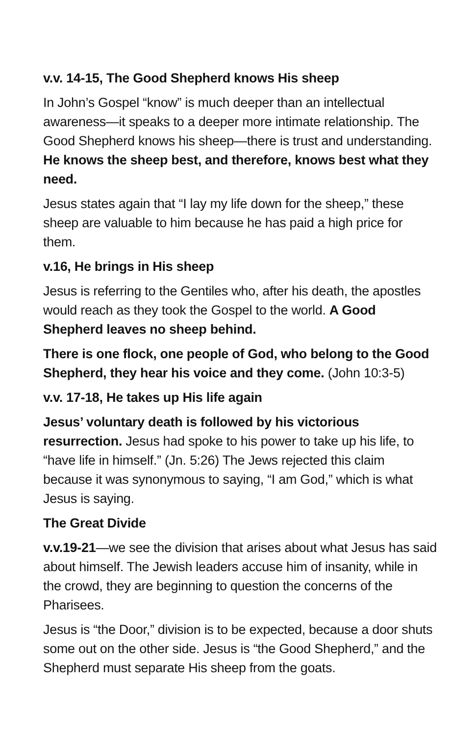v.v. 14-15, The Good Shepherd knows His sheep
In John’s Gospel “know” is much deeper than an intellectual awareness—it speaks to a deeper more intimate relationship. The Good Shepherd knows his sheep—there is trust and understanding. He knows the sheep best, and therefore, knows best what they need.
Jesus states again that “I lay my life down for the sheep,” these sheep are valuable to him because he has paid a high price for them.
v.16, He brings in His sheep
Jesus is referring to the Gentiles who, after his death, the apostles would reach as they took the Gospel to the world. A Good Shepherd leaves no sheep behind.
There is one flock, one people of God, who belong to the Good Shepherd, they hear his voice and they come. (John 10:3-5)
v.v. 17-18, He takes up His life again
Jesus’ voluntary death is followed by his victorious resurrection. Jesus had spoke to his power to take up his life, to “have life in himself.” (Jn. 5:26) The Jews rejected this claim because it was synonymous to saying, “I am God,” which is what Jesus is saying.
The Great Divide
v.v.19-21—we see the division that arises about what Jesus has said about himself. The Jewish leaders accuse him of insanity, while in the crowd, they are beginning to question the concerns of the Pharisees.
Jesus is “the Door,” division is to be expected, because a door shuts some out on the other side. Jesus is “the Good Shepherd,” and the Shepherd must separate His sheep from the goats.